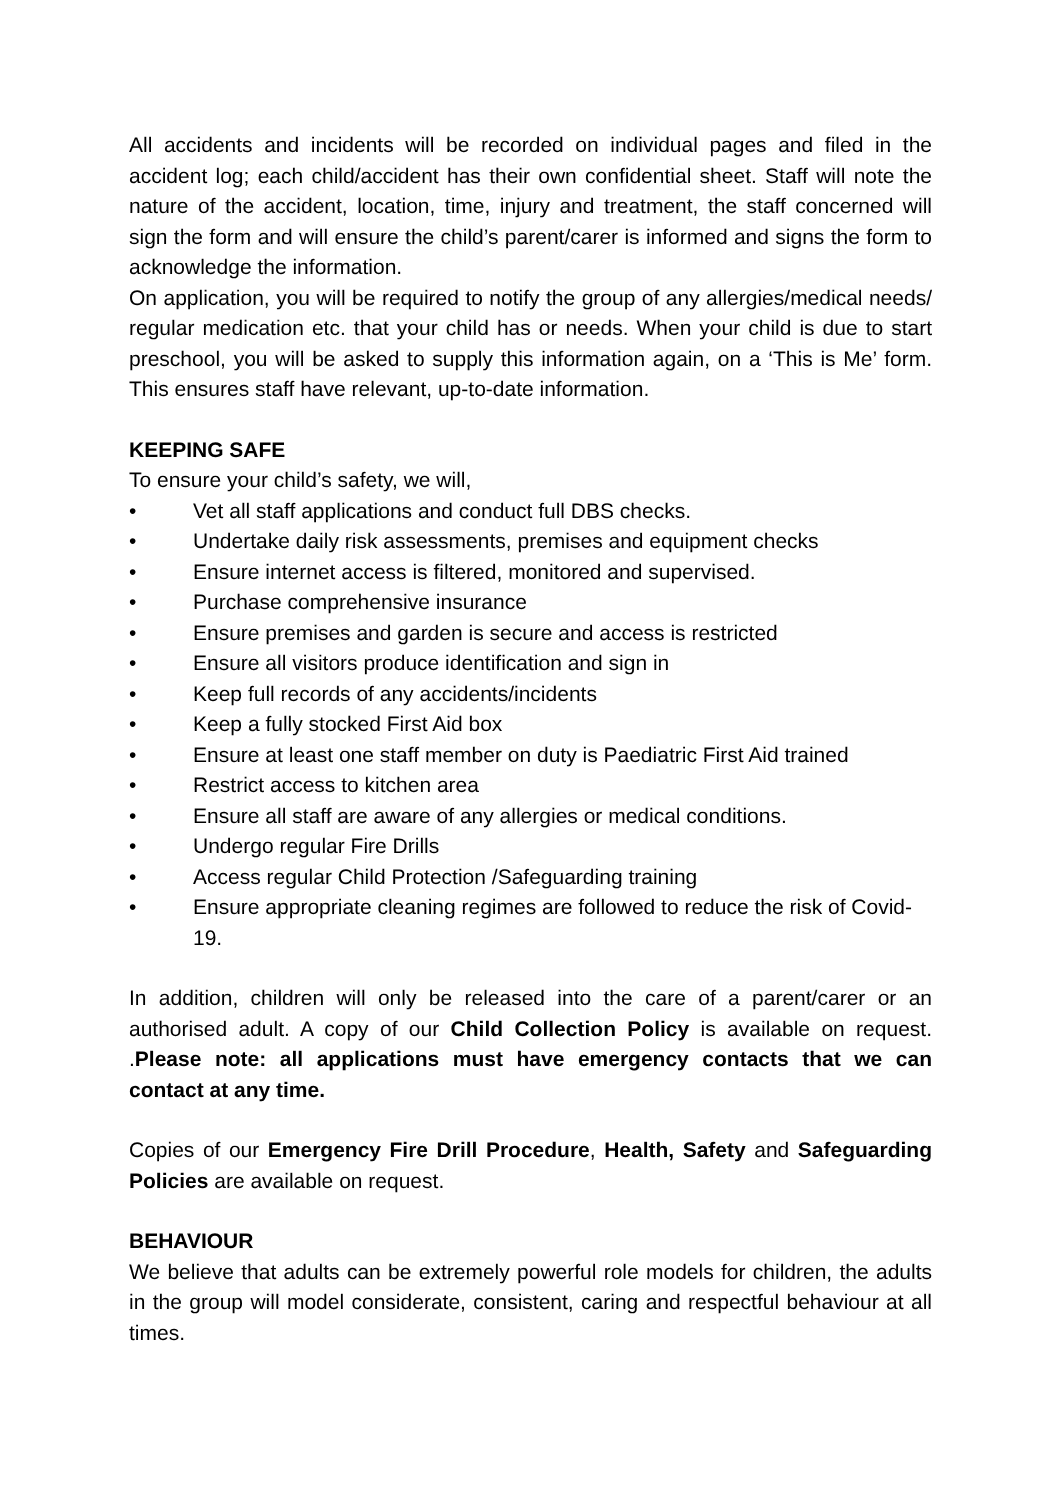All accidents and incidents will be recorded on individual pages and filed in the accident log; each child/accident has their own confidential sheet. Staff will note the nature of the accident, location, time, injury and treatment, the staff concerned will sign the form and will ensure the child’s parent/carer is informed and signs the form to acknowledge the information.
On application, you will be required to notify the group of any allergies/medical needs/ regular medication etc. that your child has or needs. When your child is due to start preschool, you will be asked to supply this information again, on a ‘This is Me’ form. This ensures staff have relevant, up-to-date information.
KEEPING SAFE
To ensure your child’s safety, we will,
• Vet all staff applications and conduct full DBS checks.
• Undertake daily risk assessments, premises and equipment checks
• Ensure internet access is filtered, monitored and supervised.
• Purchase comprehensive insurance
• Ensure premises and garden is secure and access is restricted
• Ensure all visitors produce identification and sign in
• Keep full records of any accidents/incidents
• Keep a fully stocked First Aid box
• Ensure at least one staff member on duty is Paediatric First Aid trained
• Restrict access to kitchen area
• Ensure all staff are aware of any allergies or medical conditions.
• Undergo regular Fire Drills
• Access regular Child Protection /Safeguarding training
• Ensure appropriate cleaning regimes are followed to reduce the risk of Covid-19.
In addition, children will only be released into the care of a parent/carer or an authorised adult. A copy of our Child Collection Policy is available on request. .Please note: all applications must have emergency contacts that we can contact at any time.
Copies of our Emergency Fire Drill Procedure, Health, Safety and Safeguarding Policies are available on request.
BEHAVIOUR
We believe that adults can be extremely powerful role models for children, the adults in the group will model considerate, consistent, caring and respectful behaviour at all times.